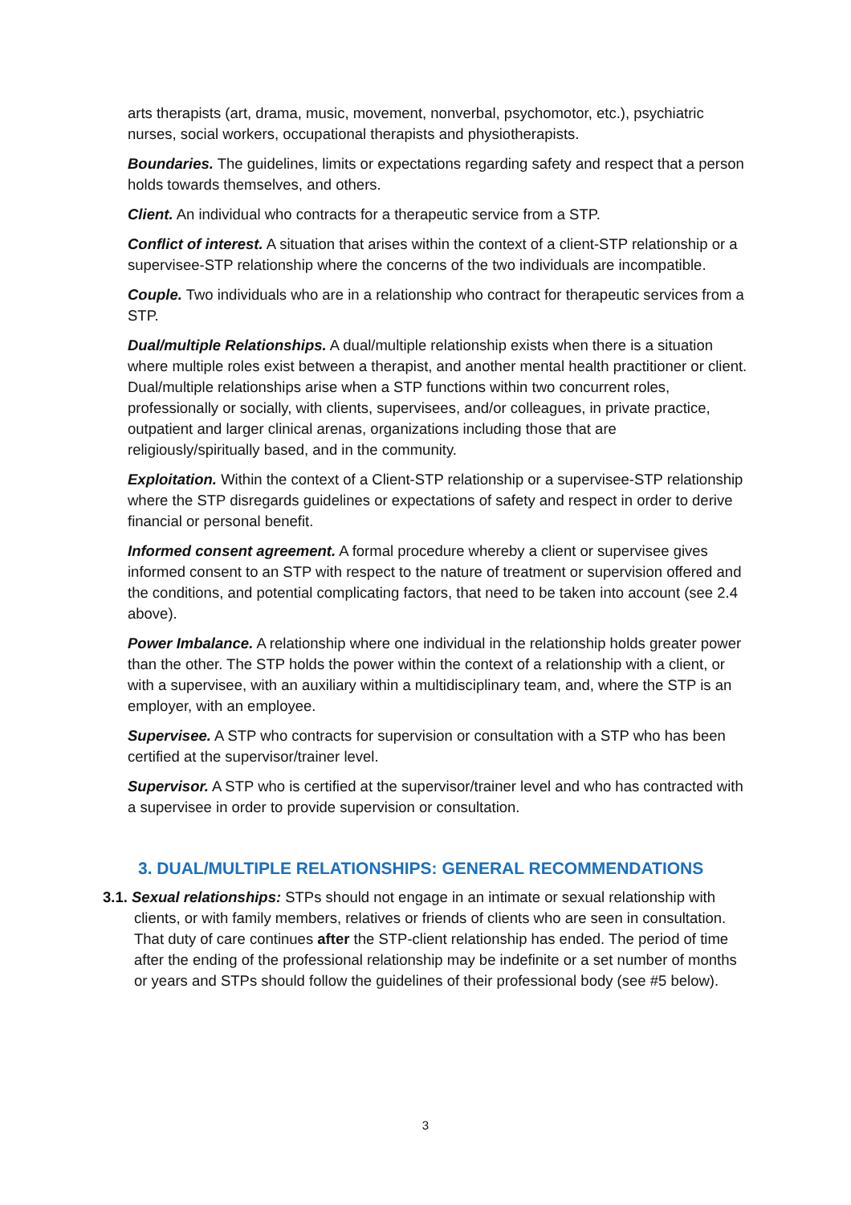arts therapists (art, drama, music, movement, nonverbal, psychomotor, etc.), psychiatric nurses, social workers, occupational therapists and physiotherapists.
Boundaries. The guidelines, limits or expectations regarding safety and respect that a person holds towards themselves, and others.
Client. An individual who contracts for a therapeutic service from a STP.
Conflict of interest. A situation that arises within the context of a client-STP relationship or a supervisee-STP relationship where the concerns of the two individuals are incompatible.
Couple. Two individuals who are in a relationship who contract for therapeutic services from a STP.
Dual/multiple Relationships. A dual/multiple relationship exists when there is a situation where multiple roles exist between a therapist, and another mental health practitioner or client. Dual/multiple relationships arise when a STP functions within two concurrent roles, professionally or socially, with clients, supervisees, and/or colleagues, in private practice, outpatient and larger clinical arenas, organizations including those that are religiously/spiritually based, and in the community.
Exploitation. Within the context of a Client-STP relationship or a supervisee-STP relationship where the STP disregards guidelines or expectations of safety and respect in order to derive financial or personal benefit.
Informed consent agreement. A formal procedure whereby a client or supervisee gives informed consent to an STP with respect to the nature of treatment or supervision offered and the conditions, and potential complicating factors, that need to be taken into account (see 2.4 above).
Power Imbalance. A relationship where one individual in the relationship holds greater power than the other. The STP holds the power within the context of a relationship with a client, or with a supervisee, with an auxiliary within a multidisciplinary team, and, where the STP is an employer, with an employee.
Supervisee. A STP who contracts for supervision or consultation with a STP who has been certified at the supervisor/trainer level.
Supervisor. A STP who is certified at the supervisor/trainer level and who has contracted with a supervisee in order to provide supervision or consultation.
3. DUAL/MULTIPLE RELATIONSHIPS: GENERAL RECOMMENDATIONS
3.1. Sexual relationships: STPs should not engage in an intimate or sexual relationship with clients, or with family members, relatives or friends of clients who are seen in consultation. That duty of care continues after the STP-client relationship has ended. The period of time after the ending of the professional relationship may be indefinite or a set number of months or years and STPs should follow the guidelines of their professional body (see #5 below).
3